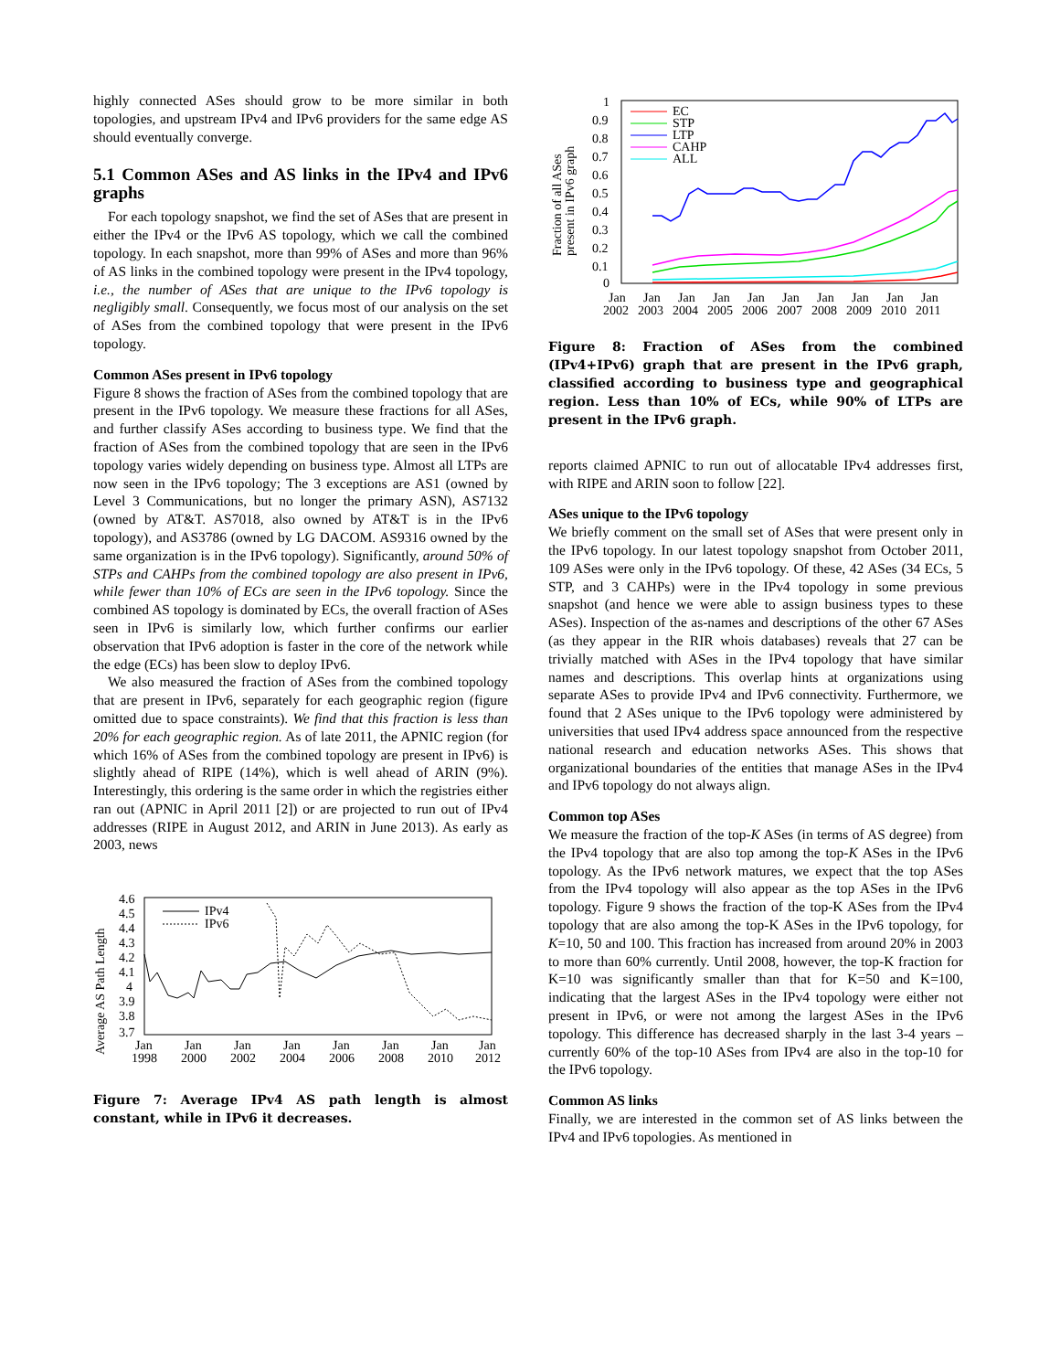highly connected ASes should grow to be more similar in both topologies, and upstream IPv4 and IPv6 providers for the same edge AS should eventually converge.
5.1 Common ASes and AS links in the IPv4 and IPv6 graphs
For each topology snapshot, we find the set of ASes that are present in either the IPv4 or the IPv6 AS topology, which we call the combined topology. In each snapshot, more than 99% of ASes and more than 96% of AS links in the combined topology were present in the IPv4 topology, i.e., the number of ASes that are unique to the IPv6 topology is negligibly small. Consequently, we focus most of our analysis on the set of ASes from the combined topology that were present in the IPv6 topology.
Common ASes present in IPv6 topology
Figure 8 shows the fraction of ASes from the combined topology that are present in the IPv6 topology. We measure these fractions for all ASes, and further classify ASes according to business type. We find that the fraction of ASes from the combined topology that are seen in the IPv6 topology varies widely depending on business type. Almost all LTPs are now seen in the IPv6 topology; The 3 exceptions are AS1 (owned by Level 3 Communications, but no longer the primary ASN), AS7132 (owned by AT&T. AS7018, also owned by AT&T is in the IPv6 topology), and AS3786 (owned by LG DACOM. AS9316 owned by the same organization is in the IPv6 topology). Significantly, around 50% of STPs and CAHPs from the combined topology are also present in IPv6, while fewer than 10% of ECs are seen in the IPv6 topology. Since the combined AS topology is dominated by ECs, the overall fraction of ASes seen in IPv6 is similarly low, which further confirms our earlier observation that IPv6 adoption is faster in the core of the network while the edge (ECs) has been slow to deploy IPv6.
We also measured the fraction of ASes from the combined topology that are present in IPv6, separately for each geographic region (figure omitted due to space constraints). We find that this fraction is less than 20% for each geographic region. As of late 2011, the APNIC region (for which 16% of ASes from the combined topology are present in IPv6) is slightly ahead of RIPE (14%), which is well ahead of ARIN (9%). Interestingly, this ordering is the same order in which the registries either ran out (APNIC in April 2011 [2]) or are projected to run out of IPv4 addresses (RIPE in August 2012, and ARIN in June 2013). As early as 2003, news
Average AS Path Length
4.6
4.5
4.4
4.3
4.2
4.1
4
3.9
3.8
3.7
IPv4
IPv6
Jan
1998
Jan
2000
Jan
2002
Jan
2004
Jan
2006
Jan
2008
Jan
2010
Jan
2012
Figure 7: Average IPv4 AS path length is almost constant, while in IPv6 it decreases.
Fraction of all ASes
present in IPv6 graph
1
0.9
0.8
0.7
0.6
0.5
0.4
0.3
0.2
0.1
0
EC
STP
LTP
CAHP
ALL
Jan
2002
Jan
2003
Jan
2004
Jan
2005
Jan
2006
Jan
2007
Jan
2008
Jan
2009
Jan
2010
Jan
2011
Figure 8: Fraction of ASes from the combined (IPv4+IPv6) graph that are present in the IPv6 graph, classified according to business type and geographical region. Less than 10% of ECs, while 90% of LTPs are present in the IPv6 graph.
reports claimed APNIC to run out of allocatable IPv4 addresses first, with RIPE and ARIN soon to follow [22].
ASes unique to the IPv6 topology
We briefly comment on the small set of ASes that were present only in the IPv6 topology. In our latest topology snapshot from October 2011, 109 ASes were only in the IPv6 topology. Of these, 42 ASes (34 ECs, 5 STP, and 3 CAHPs) were in the IPv4 topology in some previous snapshot (and hence we were able to assign business types to these ASes). Inspection of the as-names and descriptions of the other 67 ASes (as they appear in the RIR whois databases) reveals that 27 can be trivially matched with ASes in the IPv4 topology that have similar names and descriptions. This overlap hints at organizations using separate ASes to provide IPv4 and IPv6 connectivity. Furthermore, we found that 2 ASes unique to the IPv6 topology were administered by universities that used IPv4 address space announced from the respective national research and education networks ASes. This shows that organizational boundaries of the entities that manage ASes in the IPv4 and IPv6 topology do not always align.
Common top ASes
We measure the fraction of the top-K ASes (in terms of AS degree) from the IPv4 topology that are also top among the top-K ASes in the IPv6 topology. As the IPv6 network matures, we expect that the top ASes from the IPv4 topology will also appear as the top ASes in the IPv6 topology. Figure 9 shows the fraction of the top-K ASes from the IPv4 topology that are also among the top-K ASes in the IPv6 topology, for K=10, 50 and 100. This fraction has increased from around 20% in 2003 to more than 60% currently. Until 2008, however, the top-K fraction for K=10 was significantly smaller than that for K=50 and K=100, indicating that the largest ASes in the IPv4 topology were either not present in IPv6, or were not among the largest ASes in the IPv6 topology. This difference has decreased sharply in the last 3-4 years – currently 60% of the top-10 ASes from IPv4 are also in the top-10 for the IPv6 topology.
Common AS links
Finally, we are interested in the common set of AS links between the IPv4 and IPv6 topologies. As mentioned in